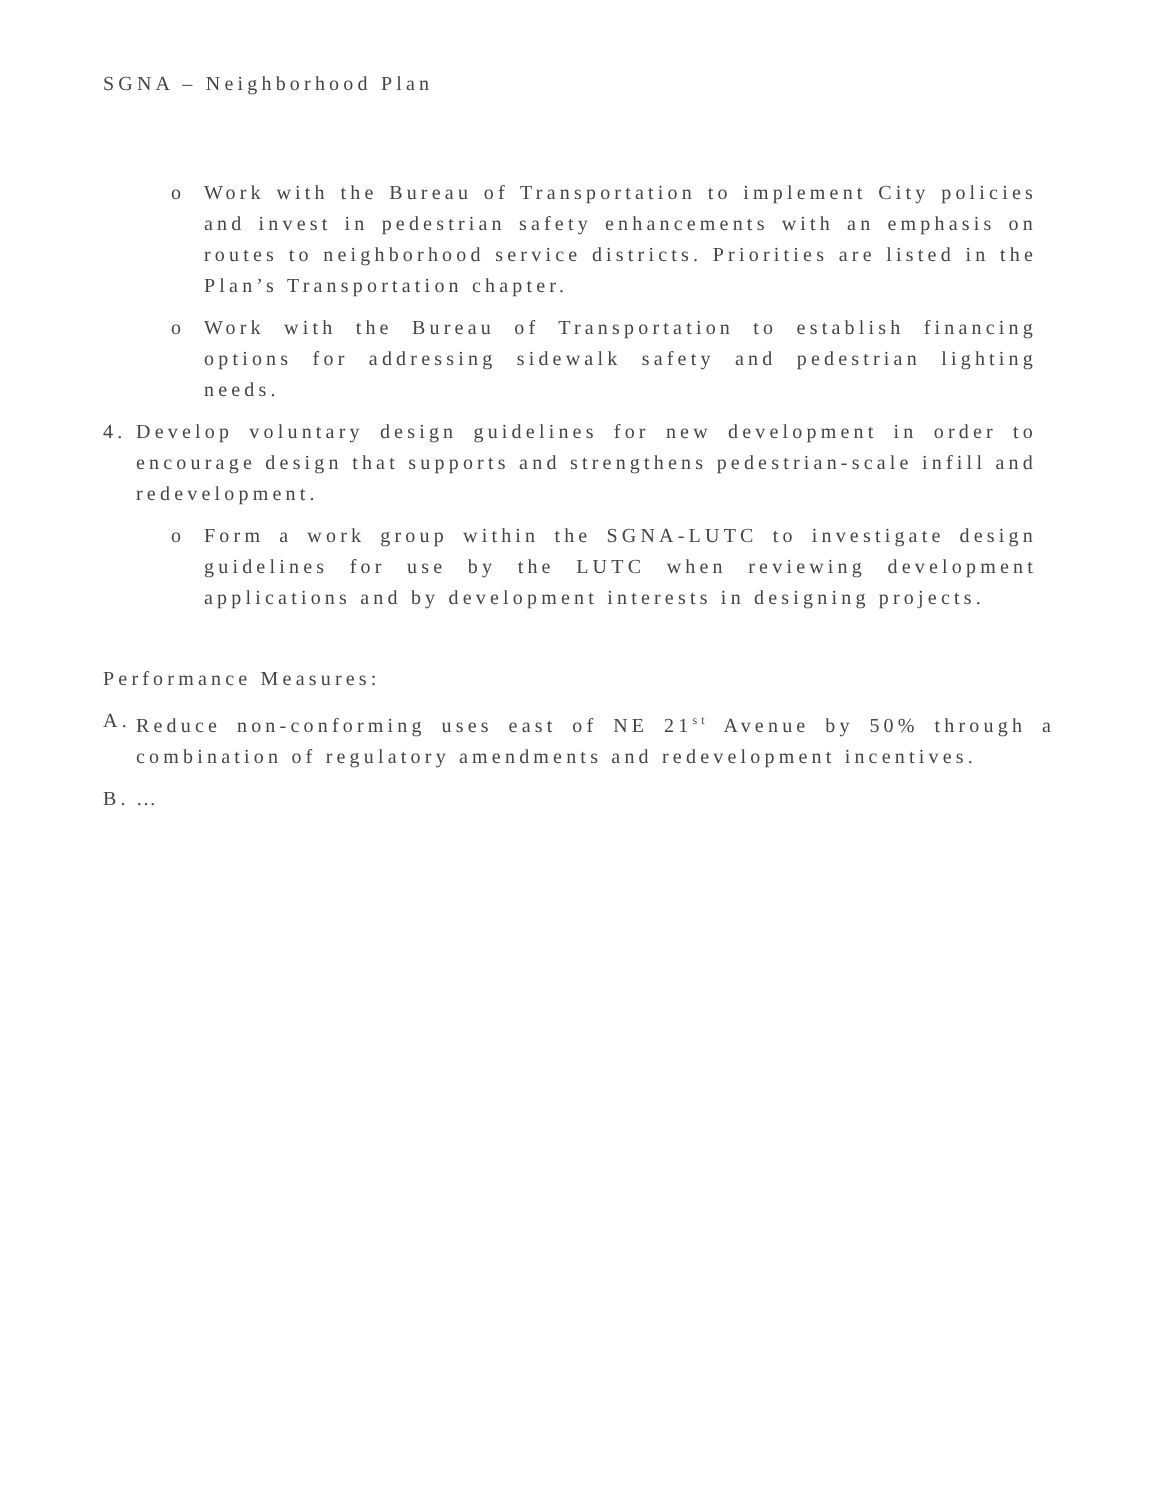SGNA – Neighborhood Plan
o Work with the Bureau of Transportation to implement City policies and invest in pedestrian safety enhancements with an emphasis on routes to neighborhood service districts. Priorities are listed in the Plan’s Transportation chapter.
o Work with the Bureau of Transportation to establish financing options for addressing sidewalk safety and pedestrian lighting needs.
4. Develop voluntary design guidelines for new development in order to encourage design that supports and strengthens pedestrian-scale infill and redevelopment.
o Form a work group within the SGNA-LUTC to investigate design guidelines for use by the LUTC when reviewing development applications and by development interests in designing projects.
Performance Measures:
A. Reduce non-conforming uses east of NE 21<sup>st</sup> Avenue by 50% through a combination of regulatory amendments and redevelopment incentives.
B. …